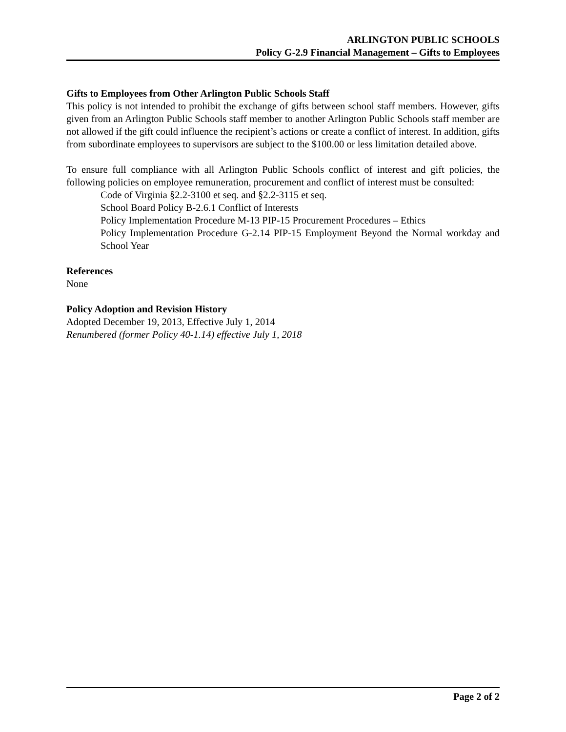ARLINGTON PUBLIC SCHOOLS
Policy G-2.9 Financial Management – Gifts to Employees
Gifts to Employees from Other Arlington Public Schools Staff
This policy is not intended to prohibit the exchange of gifts between school staff members. However, gifts given from an Arlington Public Schools staff member to another Arlington Public Schools staff member are not allowed if the gift could influence the recipient’s actions or create a conflict of interest. In addition, gifts from subordinate employees to supervisors are subject to the $100.00 or less limitation detailed above.
To ensure full compliance with all Arlington Public Schools conflict of interest and gift policies, the following policies on employee remuneration, procurement and conflict of interest must be consulted:
Code of Virginia §2.2-3100 et seq. and §2.2-3115 et seq.
School Board Policy B-2.6.1 Conflict of Interests
Policy Implementation Procedure M-13 PIP-15 Procurement Procedures – Ethics
Policy Implementation Procedure G-2.14 PIP-15 Employment Beyond the Normal workday and School Year
References
None
Policy Adoption and Revision History
Adopted December 19, 2013, Effective July 1, 2014
Renumbered (former Policy 40-1.14) effective July 1, 2018
Page 2 of 2